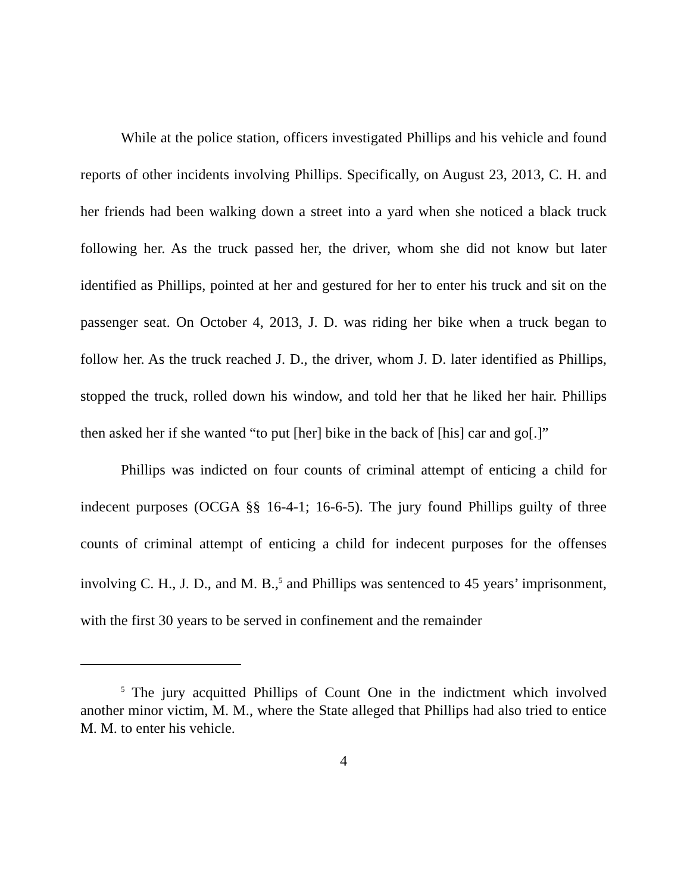While at the police station, officers investigated Phillips and his vehicle and found reports of other incidents involving Phillips. Specifically, on August 23, 2013, C. H. and her friends had been walking down a street into a yard when she noticed a black truck following her. As the truck passed her, the driver, whom she did not know but later identified as Phillips, pointed at her and gestured for her to enter his truck and sit on the passenger seat. On October 4, 2013, J. D. was riding her bike when a truck began to follow her. As the truck reached J. D., the driver, whom J. D. later identified as Phillips, stopped the truck, rolled down his window, and told her that he liked her hair. Phillips then asked her if she wanted “to put [her] bike in the back of [his] car and go[.]”
Phillips was indicted on four counts of criminal attempt of enticing a child for indecent purposes (OCGA §§ 16-4-1; 16-6-5). The jury found Phillips guilty of three counts of criminal attempt of enticing a child for indecent purposes for the offenses involving C. H., J. D., and M. B.,<sup>5</sup> and Phillips was sentenced to 45 years’ imprisonment, with the first 30 years to be served in confinement and the remainder
<sup>5</sup> The jury acquitted Phillips of Count One in the indictment which involved another minor victim, M. M., where the State alleged that Phillips had also tried to entice M. M. to enter his vehicle.
4